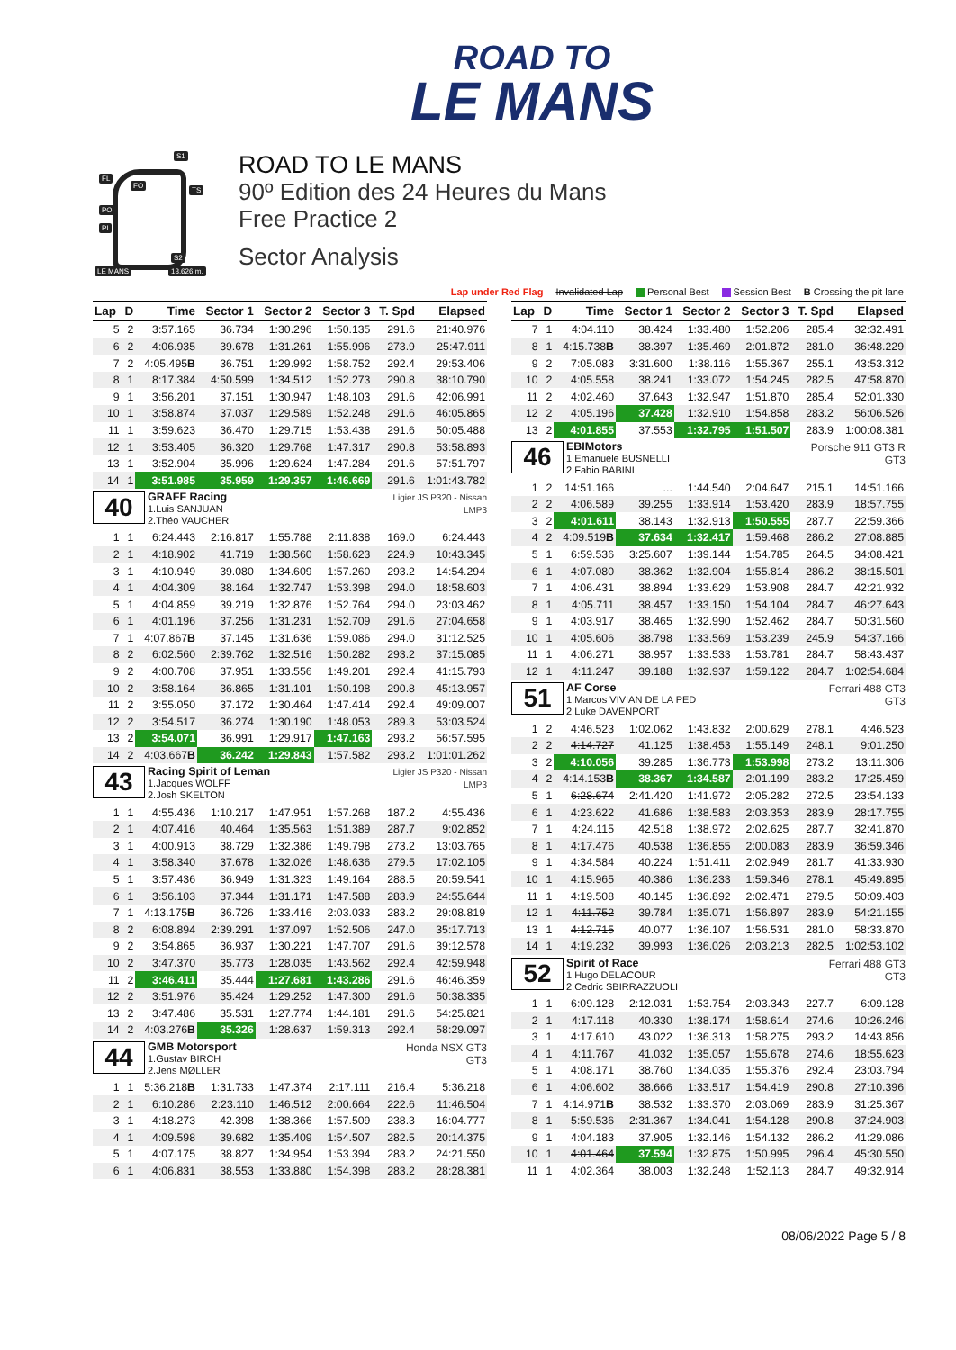ROAD TO
LE MANS
S1
FL
FO
TS
PO
PI
S2
LE MANS 13.626 m.
ROAD TO LE MANS
90º Edition des 24 Heures du Mans
Free Practice 2
Sector Analysis
Lap under Red Flag Invalidated Lap Personal Best Session Best B Crossing the pit lane
| Lap | D | Time | Sector 1 | Sector 2 | Sector 3 | T. Spd | Elapsed |
| --- | --- | --- | --- | --- | --- | --- | --- |
| 5 | 2 | 3:57.165 | 36.734 | 1:30.296 | 1:50.135 | 291.6 | 21:40.976 |
| 6 | 2 | 4:06.935 | 39.678 | 1:31.261 | 1:55.996 | 273.9 | 25:47.911 |
| 7 | 2 | 4:05.495 B | 36.751 | 1:29.992 | 1:58.752 | 292.4 | 29:53.406 |
| 8 | 1 | 8:17.384 | 4:50.599 | 1:34.512 | 1:52.273 | 290.8 | 38:10.790 |
| 9 | 1 | 3:56.201 | 37.151 | 1:30.947 | 1:48.103 | 291.6 | 42:06.991 |
| 10 | 1 | 3:58.874 | 37.037 | 1:29.589 | 1:52.248 | 291.6 | 46:05.865 |
| 11 | 1 | 3:59.623 | 36.470 | 1:29.715 | 1:53.438 | 291.6 | 50:05.488 |
| 12 | 1 | 3:53.405 | 36.320 | 1:29.768 | 1:47.317 | 290.8 | 53:58.893 |
| 13 | 1 | 3:52.904 | 35.996 | 1:29.624 | 1:47.284 | 291.6 | 57:51.797 |
| 14 | 1 | 3:51.985 | 35.959 | 1:29.357 | 1:46.669 | 291.6 | 1:01:43.782 |
| 40 GRAFF Racing 1.Luis SANJUAN 2.Théo VAUCHER Ligier JS P320 - Nissan LMP3 | | | | | | | |
| 1 | 1 | 6:24.443 | 2:16.817 | 1:55.788 | 2:11.838 | 169.0 | 6:24.443 |
| 2 | 1 | 4:18.902 | 41.719 | 1:38.560 | 1:58.623 | 224.9 | 10:43.345 |
| 3 | 1 | 4:10.949 | 39.080 | 1:34.609 | 1:57.260 | 293.2 | 14:54.294 |
| 4 | 1 | 4:04.309 | 38.164 | 1:32.747 | 1:53.398 | 294.0 | 18:58.603 |
| 5 | 1 | 4:04.859 | 39.219 | 1:32.876 | 1:52.764 | 294.0 | 23:03.462 |
| 6 | 1 | 4:01.196 | 37.256 | 1:31.231 | 1:52.709 | 291.6 | 27:04.658 |
| 7 | 1 | 4:07.867 B | 37.145 | 1:31.636 | 1:59.086 | 294.0 | 31:12.525 |
| 8 | 2 | 6:02.560 | 2:39.762 | 1:32.516 | 1:50.282 | 293.2 | 37:15.085 |
| 9 | 2 | 4:00.708 | 37.951 | 1:33.556 | 1:49.201 | 292.4 | 41:15.793 |
| 10 | 2 | 3:58.164 | 36.865 | 1:31.101 | 1:50.198 | 290.8 | 45:13.957 |
| 11 | 2 | 3:55.050 | 37.172 | 1:30.464 | 1:47.414 | 292.4 | 49:09.007 |
| 12 | 2 | 3:54.517 | 36.274 | 1:30.190 | 1:48.053 | 289.3 | 53:03.524 |
| 13 | 2 | 3:54.071 | 36.991 | 1:29.917 | 1:47.163 | 293.2 | 56:57.595 |
| 14 | 2 | 4:03.667 B | 36.242 | 1:29.843 | 1:57.582 | 293.2 | 1:01:01.262 |
| 43 Racing Spirit of Leman 1.Jacques WOLFF 2.Josh SKELTON Ligier JS P320 - Nissan LMP3 | | | | | | | |
| 1 | 1 | 4:55.436 | 1:10.217 | 1:47.951 | 1:57.268 | 187.2 | 4:55.436 |
| 2 | 1 | 4:07.416 | 40.464 | 1:35.563 | 1:51.389 | 287.7 | 9:02.852 |
| 3 | 1 | 4:00.913 | 38.729 | 1:32.386 | 1:49.798 | 273.2 | 13:03.765 |
| 4 | 1 | 3:58.340 | 37.678 | 1:32.026 | 1:48.636 | 279.5 | 17:02.105 |
| 5 | 1 | 3:57.436 | 36.949 | 1:31.323 | 1:49.164 | 288.5 | 20:59.541 |
| 6 | 1 | 3:56.103 | 37.344 | 1:31.171 | 1:47.588 | 283.9 | 24:55.644 |
| 7 | 1 | 4:13.175 B | 36.726 | 1:33.416 | 2:03.033 | 283.2 | 29:08.819 |
| 8 | 2 | 6:08.894 | 2:39.291 | 1:37.097 | 1:52.506 | 247.0 | 35:17.713 |
| 9 | 2 | 3:54.865 | 36.937 | 1:30.221 | 1:47.707 | 291.6 | 39:12.578 |
| 10 | 2 | 3:47.370 | 35.773 | 1:28.035 | 1:43.562 | 292.4 | 42:59.948 |
| 11 | 2 | 3:46.411 | 35.444 | 1:27.681 | 1:43.286 | 291.6 | 46:46.359 |
| 12 | 2 | 3:51.976 | 35.424 | 1:29.252 | 1:47.300 | 291.6 | 50:38.335 |
| 13 | 2 | 3:47.486 | 35.531 | 1:27.774 | 1:44.181 | 291.6 | 54:25.821 |
| 14 | 2 | 4:03.276 B | 35.326 | 1:28.637 | 1:59.313 | 292.4 | 58:29.097 |
| 44 GMB Motorsport 1.Gustav BIRCH 2.Jens MØLLER Honda NSX GT3 GT3 | | | | | | | |
| 1 | 1 | 5:36.218 B | 1:31.733 | 1:47.374 | 2:17.111 | 216.4 | 5:36.218 |
| 2 | 1 | 6:10.286 | 2:23.110 | 1:46.512 | 2:00.664 | 222.6 | 11:46.504 |
| 3 | 1 | 4:18.273 | 42.398 | 1:38.366 | 1:57.509 | 238.3 | 16:04.777 |
| 4 | 1 | 4:09.598 | 39.682 | 1:35.409 | 1:54.507 | 282.5 | 20:14.375 |
| 5 | 1 | 4:07.175 | 38.827 | 1:34.954 | 1:53.394 | 283.2 | 24:21.550 |
| 6 | 1 | 4:06.831 | 38.553 | 1:33.880 | 1:54.398 | 283.2 | 28:28.381 |
| Lap | D | Time | Sector 1 | Sector 2 | Sector 3 | T. Spd | Elapsed |
| --- | --- | --- | --- | --- | --- | --- | --- |
| 7 | 1 | 4:04.110 | 38.424 | 1:33.480 | 1:52.206 | 285.4 | 32:32.491 |
| 8 | 1 | 4:15.738 B | 38.397 | 1:35.469 | 2:01.872 | 281.0 | 36:48.229 |
| 9 | 2 | 7:05.083 | 3:31.600 | 1:38.116 | 1:55.367 | 255.1 | 43:53.312 |
| 10 | 2 | 4:05.558 | 38.241 | 1:33.072 | 1:54.245 | 282.5 | 47:58.870 |
| 11 | 2 | 4:02.460 | 37.643 | 1:32.947 | 1:51.870 | 285.4 | 52:01.330 |
| 12 | 2 | 4:05.196 | 37.428 | 1:32.910 | 1:54.858 | 283.2 | 56:06.526 |
| 13 | 2 | 4:01.855 | 37.553 | 1:32.795 | 1:51.507 | 283.9 | 1:00:08.381 |
| 46 EBIMotors 1.Emanuele BUSNELLI 2.Fabio BABINI Porsche 911 GT3 R GT3 | | | | | | | |
| 1 | 2 | 14:51.166 | ... | 1:44.540 | 2:04.647 | 215.1 | 14:51.166 |
| 2 | 2 | 4:06.589 | 39.255 | 1:33.914 | 1:53.420 | 283.9 | 18:57.755 |
| 3 | 2 | 4:01.611 | 38.143 | 1:32.913 | 1:50.555 | 287.7 | 22:59.366 |
| 4 | 2 | 4:09.519 B | 37.634 | 1:32.417 | 1:59.468 | 286.2 | 27:08.885 |
| 5 | 1 | 6:59.536 | 3:25.607 | 1:39.144 | 1:54.785 | 264.5 | 34:08.421 |
| 6 | 1 | 4:07.080 | 38.362 | 1:32.904 | 1:55.814 | 286.2 | 38:15.501 |
| 7 | 1 | 4:06.431 | 38.894 | 1:33.629 | 1:53.908 | 284.7 | 42:21.932 |
| 8 | 1 | 4:05.711 | 38.457 | 1:33.150 | 1:54.104 | 284.7 | 46:27.643 |
| 9 | 1 | 4:03.917 | 38.465 | 1:32.990 | 1:52.462 | 284.7 | 50:31.560 |
| 10 | 1 | 4:05.606 | 38.798 | 1:33.569 | 1:53.239 | 245.9 | 54:37.166 |
| 11 | 1 | 4:06.271 | 38.957 | 1:33.533 | 1:53.781 | 284.7 | 58:43.437 |
| 12 | 1 | 4:11.247 | 39.188 | 1:32.937 | 1:59.122 | 284.7 | 1:02:54.684 |
| 51 AF Corse 1.Marcos VIVIAN DE LA PED 2.Luke DAVENPORT Ferrari 488 GT3 GT3 | | | | | | | |
| 1 | 2 | 4:46.523 | 1:02.062 | 1:43.832 | 2:00.629 | 278.1 | 4:46.523 |
| 2 | 2 | 4:14.727 | 41.125 | 1:38.453 | 1:55.149 | 248.1 | 9:01.250 |
| 3 | 2 | 4:10.056 | 39.285 | 1:36.773 | 1:53.998 | 273.2 | 13:11.306 |
| 4 | 2 | 4:14.153 B | 38.367 | 1:34.587 | 2:01.199 | 283.2 | 17:25.459 |
| 5 | 1 | 6:28.674 | 2:41.420 | 1:41.972 | 2:05.282 | 272.5 | 23:54.133 |
| 6 | 1 | 4:23.622 | 41.686 | 1:38.583 | 2:03.353 | 283.9 | 28:17.755 |
| 7 | 1 | 4:24.115 | 42.518 | 1:38.972 | 2:02.625 | 287.7 | 32:41.870 |
| 8 | 1 | 4:17.476 | 40.538 | 1:36.855 | 2:00.083 | 283.9 | 36:59.346 |
| 9 | 1 | 4:34.584 | 40.224 | 1:51.411 | 2:02.949 | 281.7 | 41:33.930 |
| 10 | 1 | 4:15.965 | 40.386 | 1:36.233 | 1:59.346 | 278.1 | 45:49.895 |
| 11 | 1 | 4:19.508 | 40.145 | 1:36.892 | 2:02.471 | 279.5 | 50:09.403 |
| 12 | 1 | 4:11.752 | 39.784 | 1:35.071 | 1:56.897 | 283.9 | 54:21.155 |
| 13 | 1 | 4:12.715 | 40.077 | 1:36.107 | 1:56.531 | 281.0 | 58:33.870 |
| 14 | 1 | 4:19.232 | 39.993 | 1:36.026 | 2:03.213 | 282.5 | 1:02:53.102 |
| 52 Spirit of Race 1.Hugo DELACOUR 2.Cedric SBIRRAZZUOLI Ferrari 488 GT3 GT3 | | | | | | | |
| 1 | 1 | 6:09.128 | 2:12.031 | 1:53.754 | 2:03.343 | 227.7 | 6:09.128 |
| 2 | 1 | 4:17.118 | 40.330 | 1:38.174 | 1:58.614 | 274.6 | 10:26.246 |
| 3 | 1 | 4:17.610 | 43.022 | 1:36.313 | 1:58.275 | 293.2 | 14:43.856 |
| 4 | 1 | 4:11.767 | 41.032 | 1:35.057 | 1:55.678 | 274.6 | 18:55.623 |
| 5 | 1 | 4:08.171 | 38.760 | 1:34.035 | 1:55.376 | 292.4 | 23:03.794 |
| 6 | 1 | 4:06.602 | 38.666 | 1:33.517 | 1:54.419 | 290.8 | 27:10.396 |
| 7 | 1 | 4:14.971 B | 38.532 | 1:33.370 | 2:03.069 | 283.9 | 31:25.367 |
| 8 | 1 | 5:59.536 | 2:31.367 | 1:34.041 | 1:54.128 | 290.8 | 37:24.903 |
| 9 | 1 | 4:04.183 | 37.905 | 1:32.146 | 1:54.132 | 286.2 | 41:29.086 |
| 10 | 1 | 4:01.464 | 37.594 | 1:32.875 | 1:50.995 | 296.4 | 45:30.550 |
| 11 | 1 | 4:02.364 | 38.003 | 1:32.248 | 1:52.113 | 284.7 | 49:32.914 |
08/06/2022 Page 5 / 8